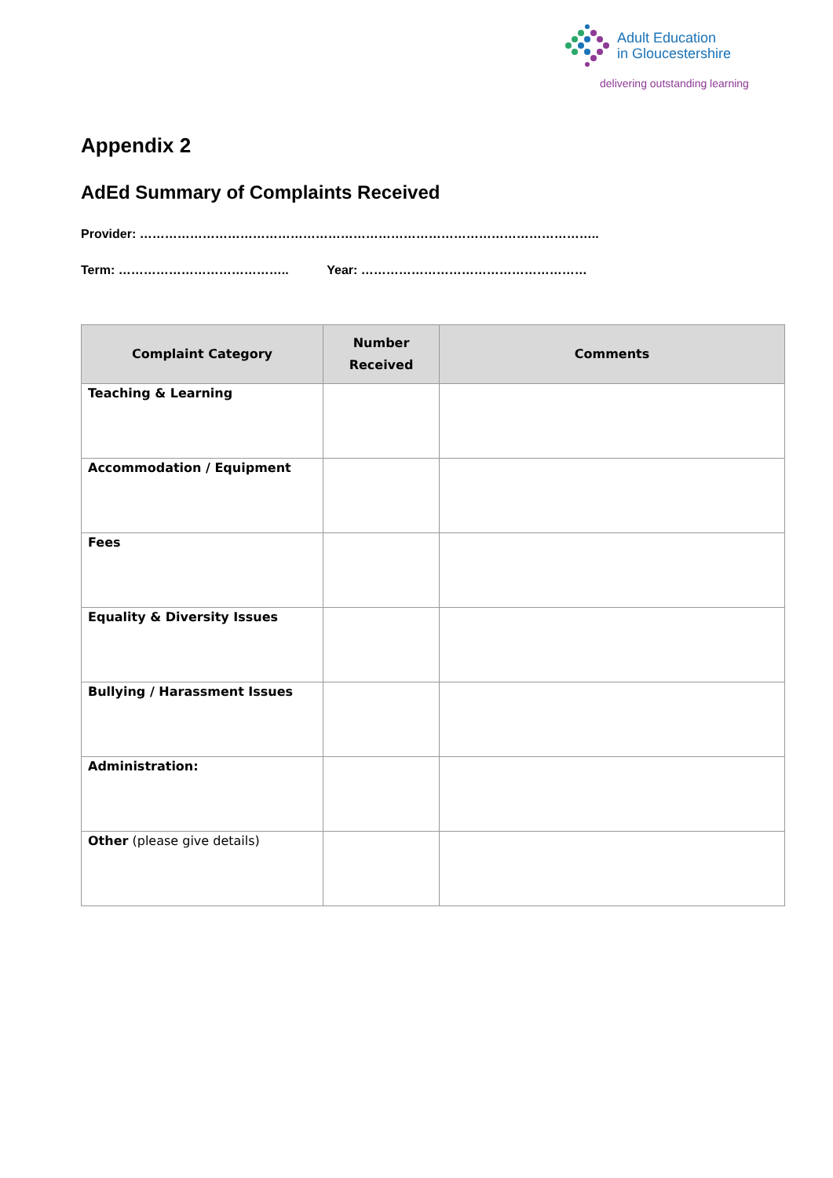Adult Education
in Gloucestershire
delivering outstanding learning
Appendix 2
AdEd Summary of Complaints Received
Provider: ………………………………………………………………………………………………..
Term: ………………………………….. Year: ………………………………………………
| Complaint Category | Number Received | Comments |
| --- | --- | --- |
| Teaching & Learning | | |
| Accommodation / Equipment | | |
| Fees | | |
| Equality & Diversity Issues | | |
| Bullying / Harassment Issues | | |
| Administration: | | |
| Other (please give details) | | |